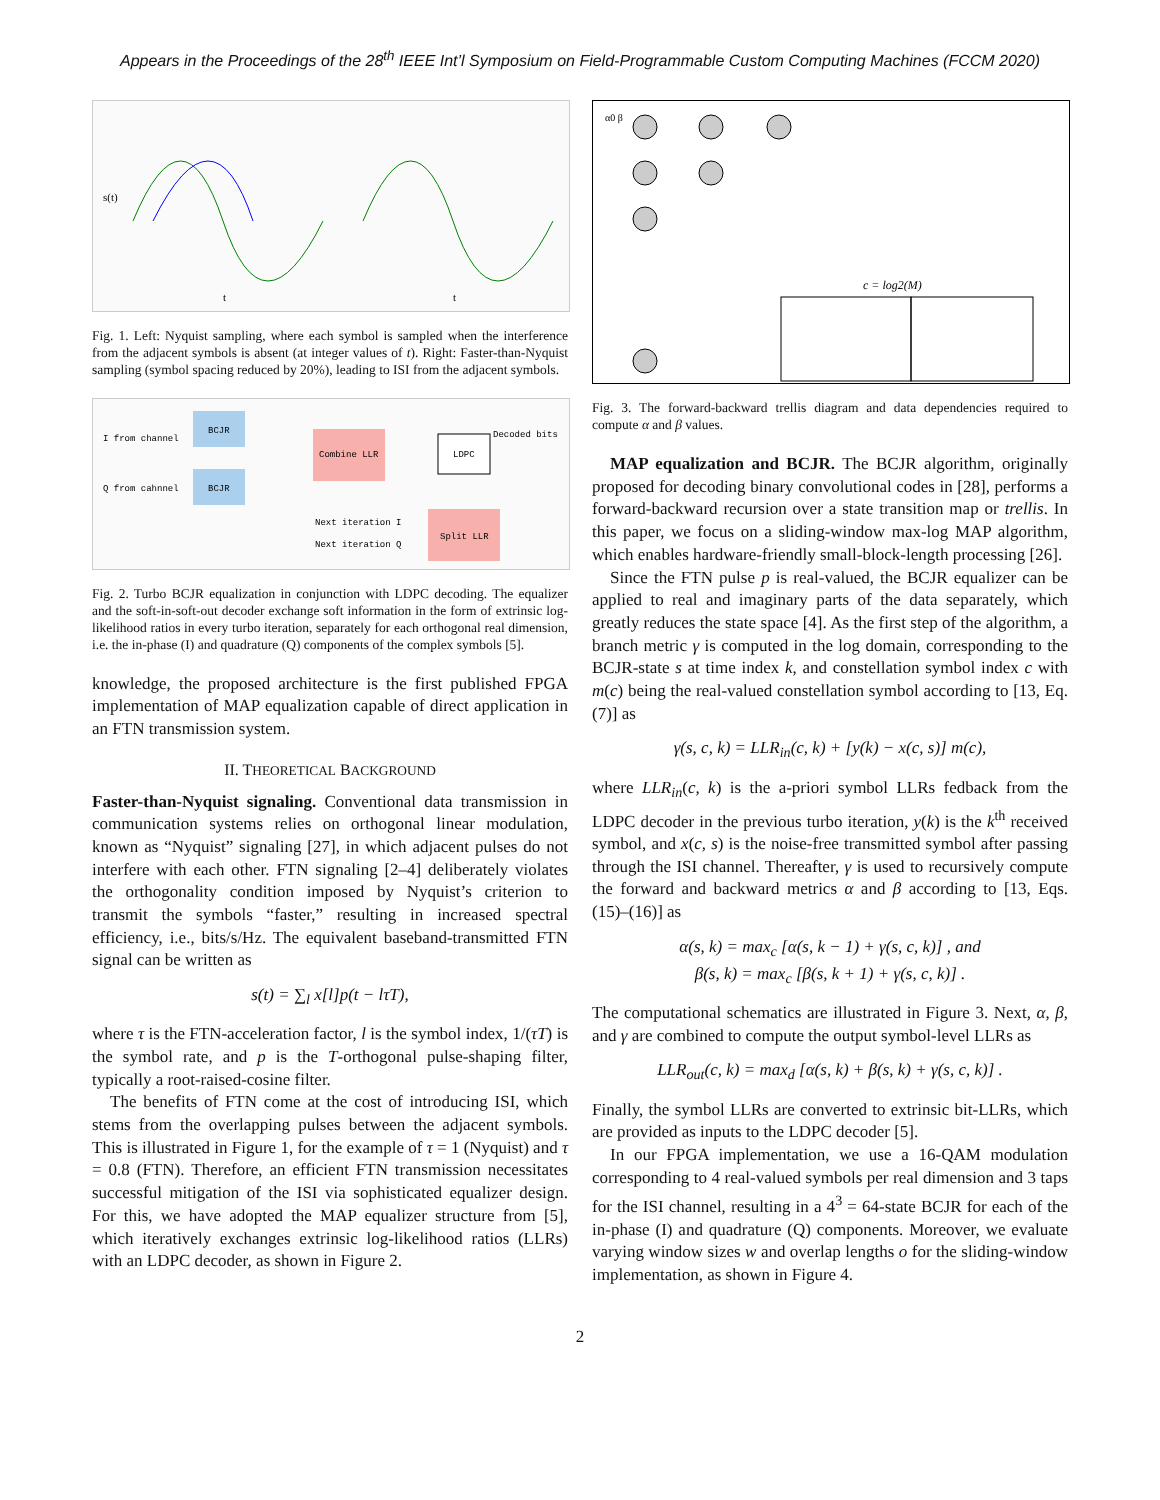Appears in the Proceedings of the 28<sup>th</sup> IEEE Int’l Symposium on Field-Programmable Custom Computing Machines (FCCM 2020)
s(t)
t
t
Fig. 1. Left: Nyquist sampling, where each symbol is sampled when the interference from the adjacent symbols is absent (at integer values of t). Right: Faster-than-Nyquist sampling (symbol spacing reduced by 20%), leading to ISI from the adjacent symbols.
I from channel
Q from cahnnel
BCJR
BCJR
Combine LLR
LDPC
Decoded bits
Split LLR
Next iteration I
Next iteration Q
Fig. 2. Turbo BCJR equalization in conjunction with LDPC decoding. The equalizer and the soft-in-soft-out decoder exchange soft information in the form of extrinsic log-likelihood ratios in every turbo iteration, separately for each orthogonal real dimension, i.e. the in-phase (I) and quadrature (Q) components of the complex symbols [5].
knowledge, the proposed architecture is the first published FPGA implementation of MAP equalization capable of direct application in an FTN transmission system.
II. THEORETICAL BACKGROUND
Faster-than-Nyquist signaling. Conventional data transmission in communication systems relies on orthogonal linear modulation, known as “Nyquist” signaling [27], in which adjacent pulses do not interfere with each other. FTN signaling [2–4] deliberately violates the orthogonality condition imposed by Nyquist’s criterion to transmit the symbols “faster,” resulting in increased spectral efficiency, i.e., bits/s/Hz. The equivalent baseband-transmitted FTN signal can be written as
s(t) = ∑<sub>l</sub> x[l]p(t − lτT),
where τ is the FTN-acceleration factor, l is the symbol index, 1/(τT) is the symbol rate, and p is the T-orthogonal pulse-shaping filter, typically a root-raised-cosine filter.
The benefits of FTN come at the cost of introducing ISI, which stems from the overlapping pulses between the adjacent symbols. This is illustrated in Figure 1, for the example of τ = 1 (Nyquist) and τ = 0.8 (FTN). Therefore, an efficient FTN transmission necessitates successful mitigation of the ISI via sophisticated equalizer design. For this, we have adopted the MAP equalizer structure from [5], which iteratively exchanges extrinsic log-likelihood ratios (LLRs) with an LDPC decoder, as shown in Figure 2.
c = log2(M)
α0 β
Fig. 3. The forward-backward trellis diagram and data dependencies required to compute α and β values.
MAP equalization and BCJR. The BCJR algorithm, originally proposed for decoding binary convolutional codes in [28], performs a forward-backward recursion over a state transition map or trellis. In this paper, we focus on a sliding-window max-log MAP algorithm, which enables hardware-friendly small-block-length processing [26].
Since the FTN pulse p is real-valued, the BCJR equalizer can be applied to real and imaginary parts of the data separately, which greatly reduces the state space [4]. As the first step of the algorithm, a branch metric γ is computed in the log domain, corresponding to the BCJR-state s at time index k, and constellation symbol index c with m(c) being the real-valued constellation symbol according to [13, Eq. (7)] as
γ(s, c, k) = LLR<sub>in</sub>(c, k) + [y(k) − x(c, s)] m(c),
where LLR<sub>in</sub>(c, k) is the a-priori symbol LLRs fedback from the LDPC decoder in the previous turbo iteration, y(k) is the k<sup>th</sup> received symbol, and x(c, s) is the noise-free transmitted symbol after passing through the ISI channel. Thereafter, γ is used to recursively compute the forward and backward metrics α and β according to [13, Eqs. (15)–(16)] as
α(s, k) = max<sub>c</sub> [α(s, k − 1) + γ(s, c, k)] , and
β(s, k) = max<sub>c</sub> [β(s, k + 1) + γ(s, c, k)] .
The computational schematics are illustrated in Figure 3. Next, α, β, and γ are combined to compute the output symbol-level LLRs as
LLR<sub>out</sub>(c, k) = max<sub>d</sub> [α(s, k) + β(s, k) + γ(s, c, k)] .
Finally, the symbol LLRs are converted to extrinsic bit-LLRs, which are provided as inputs to the LDPC decoder [5].
In our FPGA implementation, we use a 16-QAM modulation corresponding to 4 real-valued symbols per real dimension and 3 taps for the ISI channel, resulting in a 4<sup>3</sup> = 64-state BCJR for each of the in-phase (I) and quadrature (Q) components. Moreover, we evaluate varying window sizes w and overlap lengths o for the sliding-window implementation, as shown in Figure 4.
2